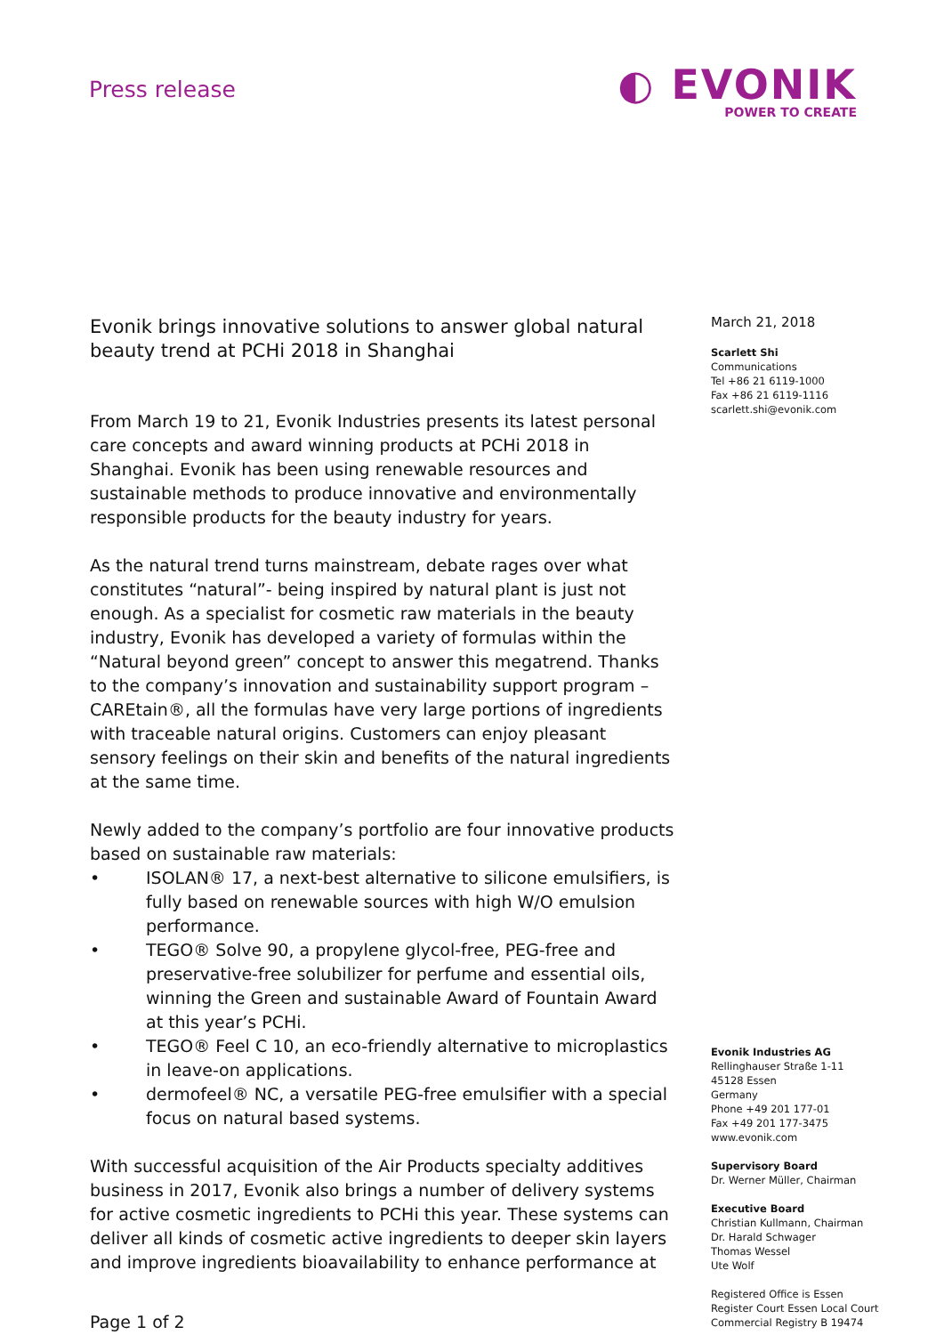Press release
◐ EVONIK
POWER TO CREATE
Evonik brings innovative solutions to answer global natural beauty trend at PCHi 2018 in Shanghai
From March 19 to 21, Evonik Industries presents its latest personal care concepts and award winning products at PCHi 2018 in Shanghai. Evonik has been using renewable resources and sustainable methods to produce innovative and environmentally responsible products for the beauty industry for years.
As the natural trend turns mainstream, debate rages over what constitutes “natural”- being inspired by natural plant is just not enough. As a specialist for cosmetic raw materials in the beauty industry, Evonik has developed a variety of formulas within the “Natural beyond green” concept to answer this megatrend. Thanks to the company’s innovation and sustainability support program – CAREtain®, all the formulas have very large portions of ingredients with traceable natural origins. Customers can enjoy pleasant sensory feelings on their skin and benefits of the natural ingredients at the same time.
Newly added to the company’s portfolio are four innovative products based on sustainable raw materials:
• ISOLAN® 17, a next-best alternative to silicone emulsifiers, is fully based on renewable sources with high W/O emulsion performance.
• TEGO® Solve 90, a propylene glycol-free, PEG-free and preservative-free solubilizer for perfume and essential oils, winning the Green and sustainable Award of Fountain Award at this year’s PCHi.
• TEGO® Feel C 10, an eco-friendly alternative to microplastics in leave-on applications.
• dermofeel® NC, a versatile PEG-free emulsifier with a special focus on natural based systems.
With successful acquisition of the Air Products specialty additives business in 2017, Evonik also brings a number of delivery systems for active cosmetic ingredients to PCHi this year. These systems can deliver all kinds of cosmetic active ingredients to deeper skin layers and improve ingredients bioavailability to enhance performance at
Page 1 of 2
March 21, 2018
Scarlett Shi
Communications
Tel +86 21 6119-1000
Fax +86 21 6119-1116
scarlett.shi@evonik.com
Evonik Industries AG
Rellinghauser Straße 1-11
45128 Essen
Germany
Phone +49 201 177-01
Fax +49 201 177-3475
www.evonik.com
Supervisory Board
Dr. Werner Müller, Chairman
Executive Board
Christian Kullmann, Chairman
Dr. Harald Schwager
Thomas Wessel
Ute Wolf
Registered Office is Essen
Register Court Essen Local Court
Commercial Registry B 19474